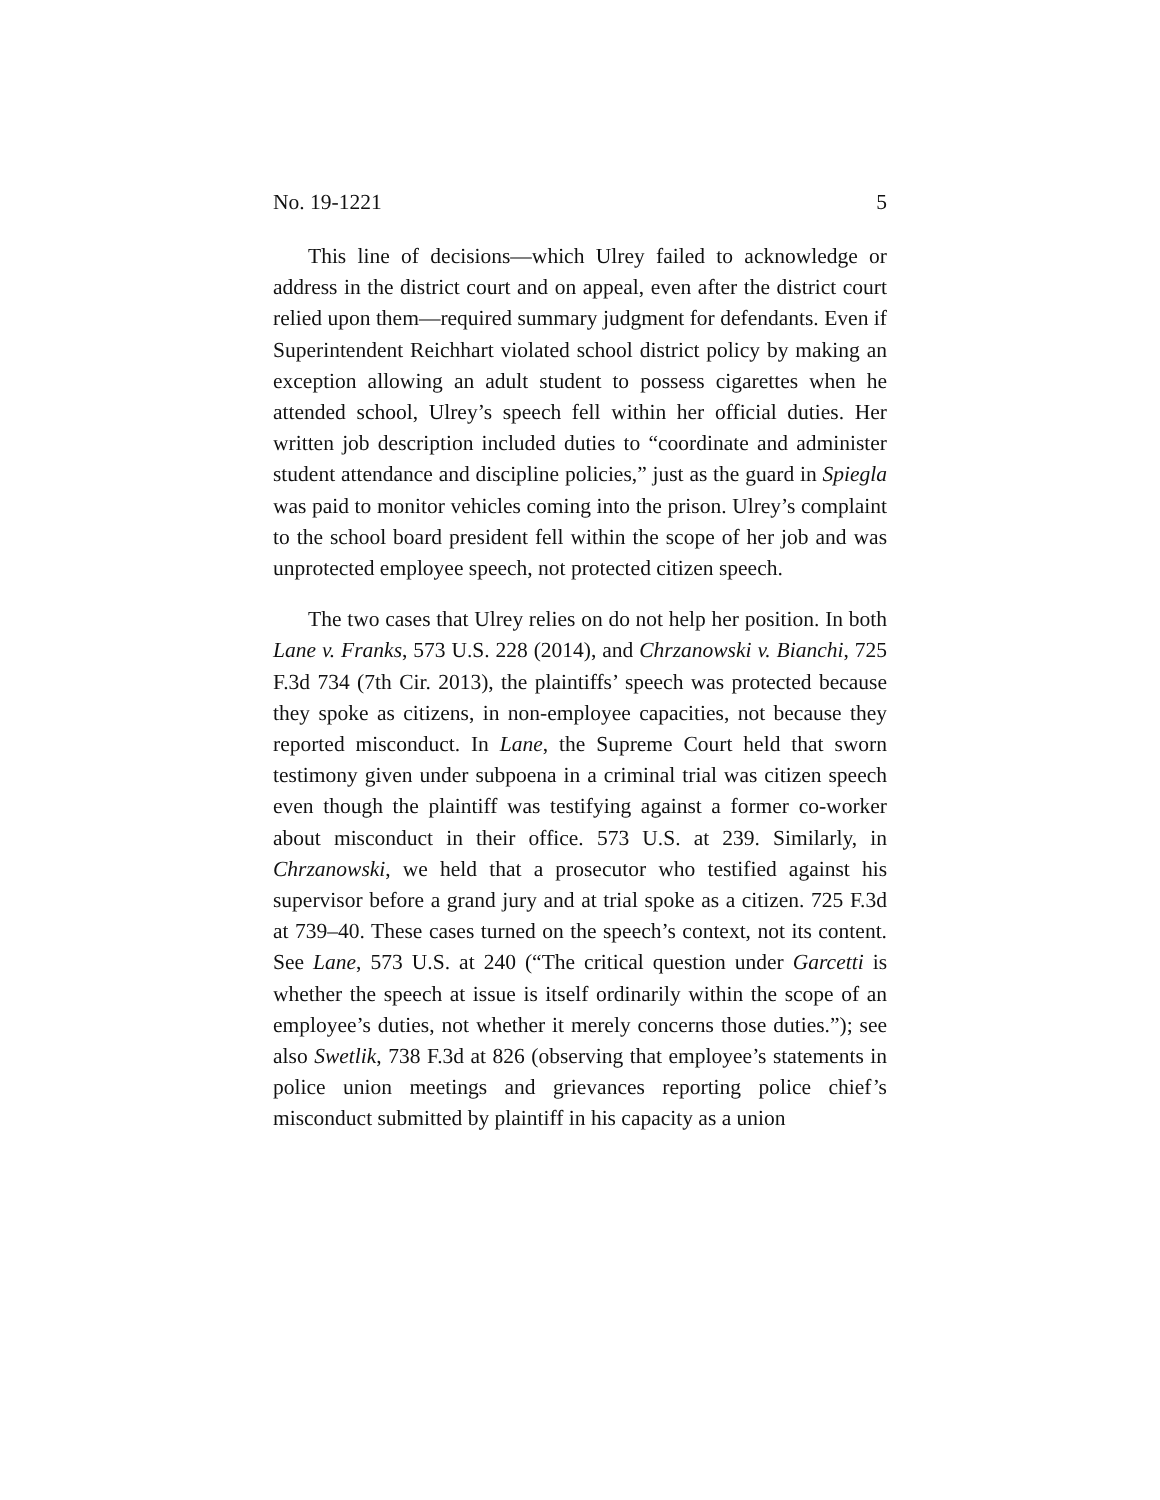No. 19-1221 5
This line of decisions—which Ulrey failed to acknowledge or address in the district court and on appeal, even after the district court relied upon them—required summary judgment for defendants. Even if Superintendent Reichhart violated school district policy by making an exception allowing an adult student to possess cigarettes when he attended school, Ulrey’s speech fell within her official duties. Her written job description included duties to “coordinate and administer student attendance and discipline policies,” just as the guard in Spiegla was paid to monitor vehicles coming into the prison. Ulrey’s complaint to the school board president fell within the scope of her job and was unprotected employee speech, not protected citizen speech.
The two cases that Ulrey relies on do not help her position. In both Lane v. Franks, 573 U.S. 228 (2014), and Chrzanowski v. Bianchi, 725 F.3d 734 (7th Cir. 2013), the plaintiffs’ speech was protected because they spoke as citizens, in non-employee capacities, not because they reported misconduct. In Lane, the Supreme Court held that sworn testimony given under subpoena in a criminal trial was citizen speech even though the plaintiff was testifying against a former co-worker about misconduct in their office. 573 U.S. at 239. Similarly, in Chrzanowski, we held that a prosecutor who testified against his supervisor before a grand jury and at trial spoke as a citizen. 725 F.3d at 739–40. These cases turned on the speech’s context, not its content. See Lane, 573 U.S. at 240 (“The critical question under Garcetti is whether the speech at issue is itself ordinarily within the scope of an employee’s duties, not whether it merely concerns those duties.”); see also Swetlik, 738 F.3d at 826 (observing that employee’s statements in police union meetings and grievances reporting police chief’s misconduct submitted by plaintiff in his capacity as a union